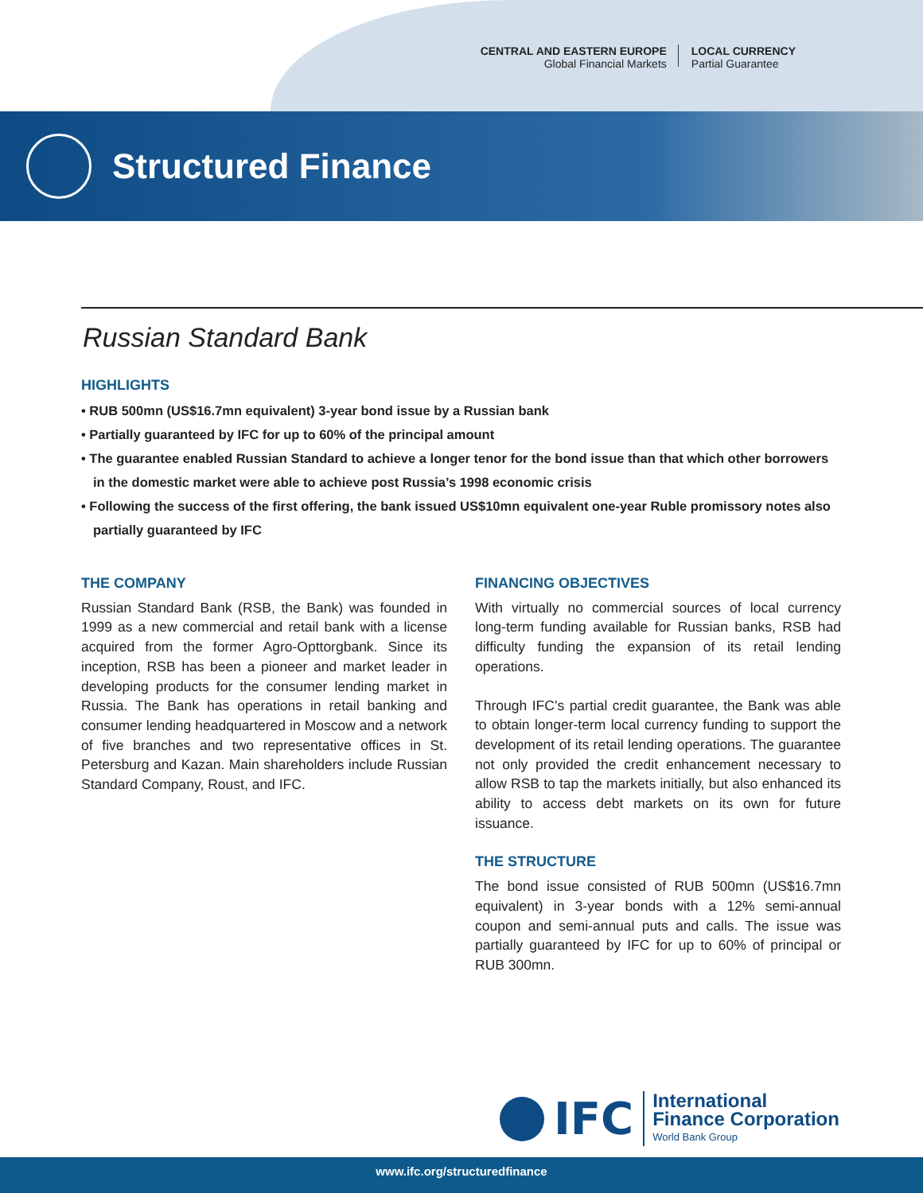CENTRAL AND EASTERN EUROPE
Global Financial Markets
LOCAL CURRENCY
Partial Guarantee
Structured Finance
Russian Standard Bank
HIGHLIGHTS
• RUB 500mn (US$16.7mn equivalent) 3-year bond issue by a Russian bank
• Partially guaranteed by IFC for up to 60% of the principal amount
• The guarantee enabled Russian Standard to achieve a longer tenor for the bond issue than that which other borrowers in the domestic market were able to achieve post Russia’s 1998 economic crisis
• Following the success of the first offering, the bank issued US$10mn equivalent one-year Ruble promissory notes also partially guaranteed by IFC
THE COMPANY
Russian Standard Bank (RSB, the Bank) was founded in 1999 as a new commercial and retail bank with a license acquired from the former Agro-Opttorgbank. Since its inception, RSB has been a pioneer and market leader in developing products for the consumer lending market in Russia. The Bank has operations in retail banking and consumer lending headquartered in Moscow and a network of five branches and two representative offices in St. Petersburg and Kazan. Main shareholders include Russian Standard Company, Roust, and IFC.
FINANCING OBJECTIVES
With virtually no commercial sources of local currency long-term funding available for Russian banks, RSB had difficulty funding the expansion of its retail lending operations.
Through IFC’s partial credit guarantee, the Bank was able to obtain longer-term local currency funding to support the development of its retail lending operations. The guarantee not only provided the credit enhancement necessary to allow RSB to tap the markets initially, but also enhanced its ability to access debt markets on its own for future issuance.
THE STRUCTURE
The bond issue consisted of RUB 500mn (US$16.7mn equivalent) in 3-year bonds with a 12% semi-annual coupon and semi-annual puts and calls. The issue was partially guaranteed by IFC for up to 60% of principal or RUB 300mn.
IFC
International
Finance Corporation
World Bank Group
www.ifc.org/structuredfinance